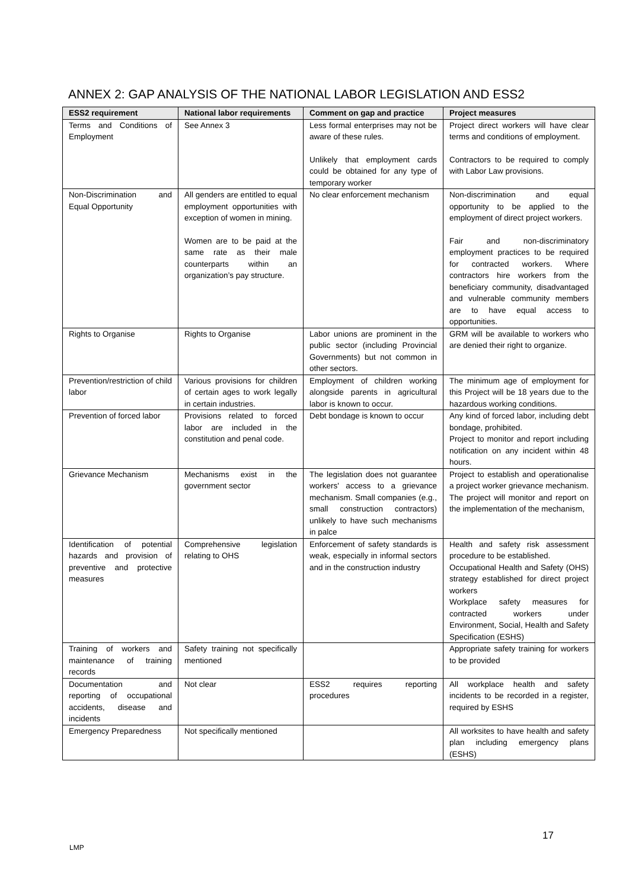ANNEX 2: GAP ANALYSIS OF THE NATIONAL LABOR LEGISLATION AND ESS2
| ESS2 requirement | National labor requirements | Comment on gap and practice | Project measures |
| --- | --- | --- | --- |
| Terms and Conditions of Employment | See Annex 3 | Less formal enterprises may not be aware of these rules. Unlikely that employment cards could be obtained for any type of temporary worker | Project direct workers will have clear terms and conditions of employment. Contractors to be required to comply with Labor Law provisions. |
| Non-Discrimination and Equal Opportunity | All genders are entitled to equal employment opportunities with exception of women in mining. Women are to be paid at the same rate as their male counterparts within an organization’s pay structure. | No clear enforcement mechanism | Non-discrimination and equal opportunity to be applied to the employment of direct project workers. Fair and non-discriminatory employment practices to be required for contracted workers. Where contractors hire workers from the beneficiary community, disadvantaged and vulnerable community members are to have equal access to opportunities. |
| Rights to Organise | Rights to Organise | Labor unions are prominent in the public sector (including Provincial Governments) but not common in other sectors. | GRM will be available to workers who are denied their right to organize. |
| Prevention/restriction of child labor | Various provisions for children of certain ages to work legally in certain industries. | Employment of children working alongside parents in agricultural labor is known to occur. | The minimum age of employment for this Project will be 18 years due to the hazardous working conditions. |
| Prevention of forced labor | Provisions related to forced labor are included in the constitution and penal code. | Debt bondage is known to occur | Any kind of forced labor, including debt bondage, prohibited. Project to monitor and report including notification on any incident within 48 hours. |
| Grievance Mechanism | Mechanisms exist in the government sector | The legislation does not guarantee workers' access to a grievance mechanism. Small companies (e.g., small construction contractors) unlikely to have such mechanisms in palce | Project to establish and operationalise a project worker grievance mechanism. The project will monitor and report on the implementation of the mechanism, |
| Identification of potential hazards and provision of preventive and protective measures | Comprehensive legislation relating to OHS | Enforcement of safety standards is weak, especially in informal sectors and in the construction industry | Health and safety risk assessment procedure to be established. Occupational Health and Safety (OHS) strategy established for direct project workers Workplace safety measures for contracted workers under Environment, Social, Health and Safety Specification (ESHS) |
| Training of workers and maintenance of training records | Safety training not specifically mentioned | | Appropriate safety training for workers to be provided |
| Documentation and reporting of occupational accidents, disease and incidents | Not clear | ESS2 requires reporting procedures | All workplace health and safety incidents to be recorded in a register, required by ESHS |
| Emergency Preparedness | Not specifically mentioned | | All worksites to have health and safety plan including emergency plans (ESHS) |
17
LMP